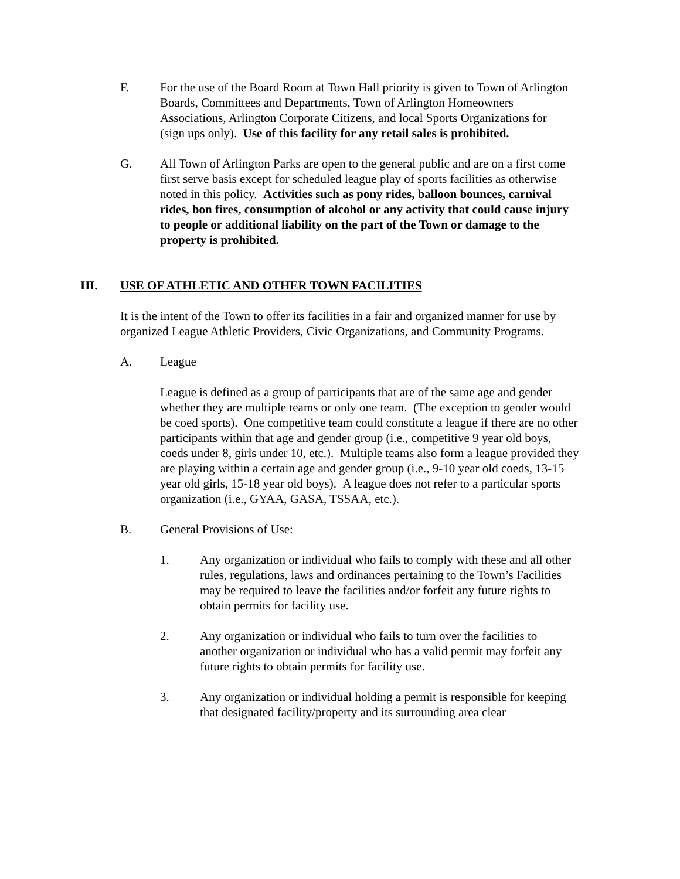F. For the use of the Board Room at Town Hall priority is given to Town of Arlington Boards, Committees and Departments, Town of Arlington Homeowners Associations, Arlington Corporate Citizens, and local Sports Organizations for (sign ups only). Use of this facility for any retail sales is prohibited.
G. All Town of Arlington Parks are open to the general public and are on a first come first serve basis except for scheduled league play of sports facilities as otherwise noted in this policy. Activities such as pony rides, balloon bounces, carnival rides, bon fires, consumption of alcohol or any activity that could cause injury to people or additional liability on the part of the Town or damage to the property is prohibited.
III. USE OF ATHLETIC AND OTHER TOWN FACILITIES
It is the intent of the Town to offer its facilities in a fair and organized manner for use by organized League Athletic Providers, Civic Organizations, and Community Programs.
A. League
League is defined as a group of participants that are of the same age and gender whether they are multiple teams or only one team. (The exception to gender would be coed sports). One competitive team could constitute a league if there are no other participants within that age and gender group (i.e., competitive 9 year old boys, coeds under 8, girls under 10, etc.). Multiple teams also form a league provided they are playing within a certain age and gender group (i.e., 9-10 year old coeds, 13-15 year old girls, 15-18 year old boys). A league does not refer to a particular sports organization (i.e., GYAA, GASA, TSSAA, etc.).
B. General Provisions of Use:
1. Any organization or individual who fails to comply with these and all other rules, regulations, laws and ordinances pertaining to the Town’s Facilities may be required to leave the facilities and/or forfeit any future rights to obtain permits for facility use.
2. Any organization or individual who fails to turn over the facilities to another organization or individual who has a valid permit may forfeit any future rights to obtain permits for facility use.
3. Any organization or individual holding a permit is responsible for keeping that designated facility/property and its surrounding area clear